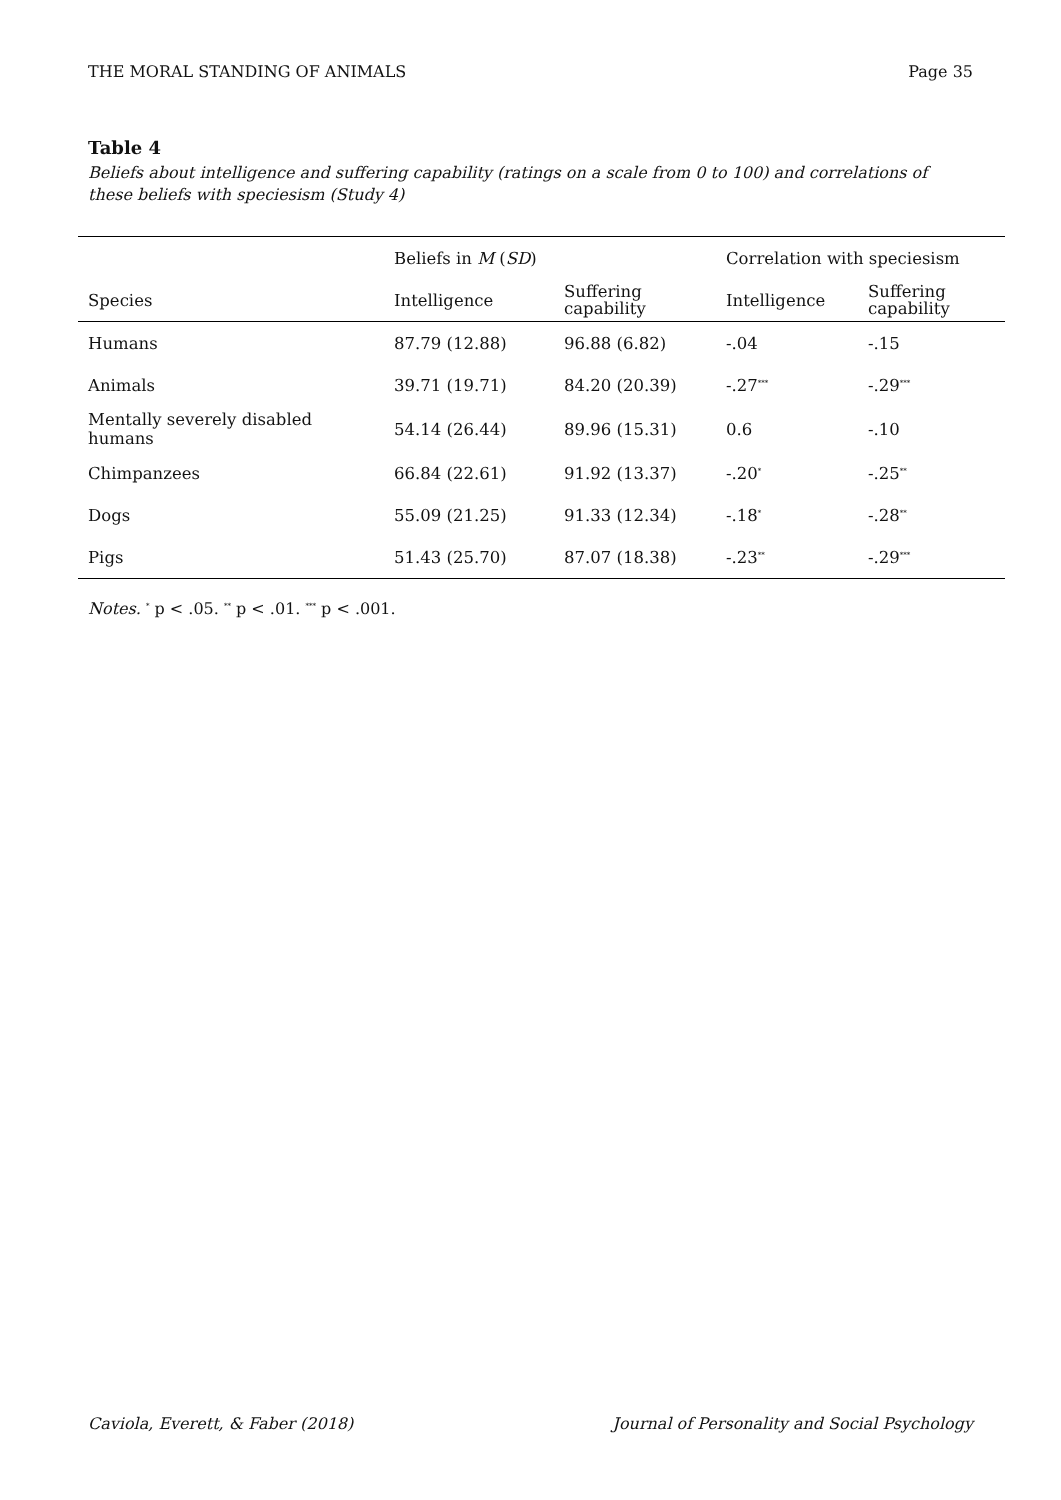THE MORAL STANDING OF ANIMALS Page 35
Table 4
Beliefs about intelligence and suffering capability (ratings on a scale from 0 to 100) and correlations of these beliefs with speciesism (Study 4)
| | Beliefs in M ( SD ) | | Correlation with speciesism | |
| Species | Intelligence | Suffering capability | Intelligence | Suffering capability |
| Humans | 87.79 (12.88) | 96.88 (6.82) | -.04 | -.15 |
| Animals | 39.71 (19.71) | 84.20 (20.39) | -.27<sup>***</sup> | -.29<sup>***</sup> |
| Mentally severely disabled humans | 54.14 (26.44) | 89.96 (15.31) | 0.6 | -.10 |
| Chimpanzees | 66.84 (22.61) | 91.92 (13.37) | -.20<sup>*</sup> | -.25<sup>**</sup> |
| Dogs | 55.09 (21.25) | 91.33 (12.34) | -.18<sup>*</sup> | -.28<sup>**</sup> |
| Pigs | 51.43 (25.70) | 87.07 (18.38) | -.23<sup>**</sup> | -.29<sup>***</sup> |
Notes. <sup>*</sup> p < .05. <sup>**</sup> p < .01. <sup>***</sup> p < .001.
Caviola, Everett, & Faber (2018) Journal of Personality and Social Psychology